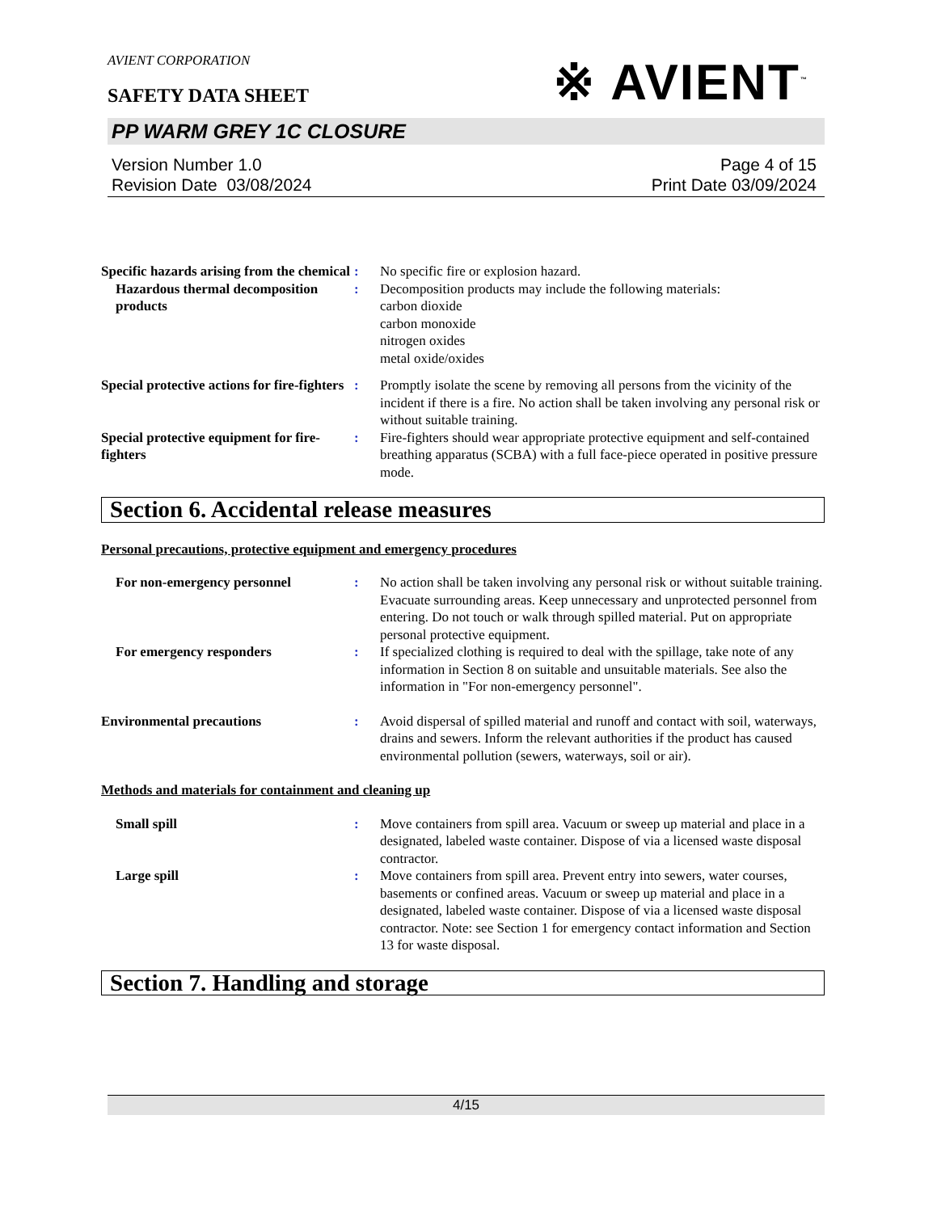AVIENT CORPORATION
※ AVIENT<sup>™</sup>
SAFETY DATA SHEET
PP WARM GREY 1C CLOSURE
Version Number 1.0
Revision Date 03/08/2024
Page 4 of 15
Print Date 03/09/2024
Specific hazards arising from the chemical
:
No specific fire or explosion hazard.
Hazardous thermal decomposition products
:
Decomposition products may include the following materials:
carbon dioxide
carbon monoxide
nitrogen oxides
metal oxide/oxides
Special protective actions for fire-fighters
:
Promptly isolate the scene by removing all persons from the vicinity of the incident if there is a fire. No action shall be taken involving any personal risk or without suitable training.
Special protective equipment for fire-fighters
:
Fire-fighters should wear appropriate protective equipment and self-contained breathing apparatus (SCBA) with a full face-piece operated in positive pressure mode.
Section 6. Accidental release measures
Personal precautions, protective equipment and emergency procedures
For non-emergency personnel
:
No action shall be taken involving any personal risk or without suitable training. Evacuate surrounding areas. Keep unnecessary and unprotected personnel from entering. Do not touch or walk through spilled material. Put on appropriate personal protective equipment.
For emergency responders
:
If specialized clothing is required to deal with the spillage, take note of any information in Section 8 on suitable and unsuitable materials. See also the information in "For non-emergency personnel".
Environmental precautions
:
Avoid dispersal of spilled material and runoff and contact with soil, waterways, drains and sewers. Inform the relevant authorities if the product has caused environmental pollution (sewers, waterways, soil or air).
Methods and materials for containment and cleaning up
Small spill
:
Move containers from spill area. Vacuum or sweep up material and place in a designated, labeled waste container. Dispose of via a licensed waste disposal contractor.
Large spill
:
Move containers from spill area. Prevent entry into sewers, water courses, basements or confined areas. Vacuum or sweep up material and place in a designated, labeled waste container. Dispose of via a licensed waste disposal contractor. Note: see Section 1 for emergency contact information and Section 13 for waste disposal.
Section 7. Handling and storage
4/15